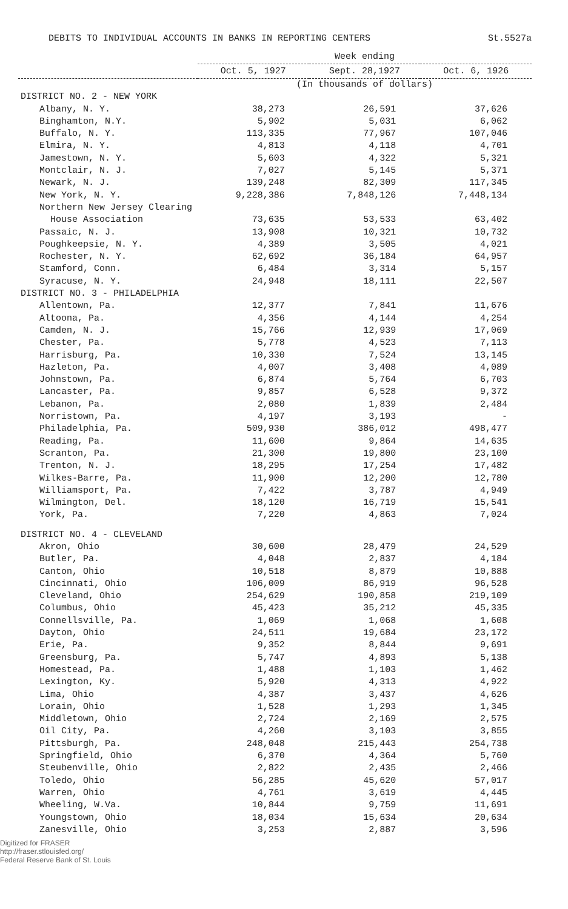DEBITS TO INDIVIDUAL ACCOUNTS IN BANKS IN REPORTING CENTERS St.5527a
| | Week ending | | |
| --- | --- | --- | --- |
| | Oct. 5, 1927 | Sept. 28,1927 | Oct. 6, 1926 |
| | (In thousands of dollars) | | |
| DISTRICT NO. 2 - NEW YORK | | | |
| Albany, N. Y. | 38,273 | 26,591 | 37,626 |
| Binghamton, N.Y. | 5,902 | 5,031 | 6,062 |
| Buffalo, N. Y. | 113,335 | 77,967 | 107,046 |
| Elmira, N. Y. | 4,813 | 4,118 | 4,701 |
| Jamestown, N. Y. | 5,603 | 4,322 | 5,321 |
| Montclair, N. J. | 7,027 | 5,145 | 5,371 |
| Newark, N. J. | 139,248 | 82,309 | 117,345 |
| New York, N. Y. | 9,228,386 | 7,848,126 | 7,448,134 |
| Northern New Jersey Clearing | | | |
| House Association | 73,635 | 53,533 | 63,402 |
| Passaic, N. J. | 13,908 | 10,321 | 10,732 |
| Poughkeepsie, N. Y. | 4,389 | 3,505 | 4,021 |
| Rochester, N. Y. | 62,692 | 36,184 | 64,957 |
| Stamford, Conn. | 6,484 | 3,314 | 5,157 |
| Syracuse, N. Y. | 24,948 | 18,111 | 22,507 |
| DISTRICT NO. 3 - PHILADELPHIA | | | |
| Allentown, Pa. | 12,377 | 7,841 | 11,676 |
| Altoona, Pa. | 4,356 | 4,144 | 4,254 |
| Camden, N. J. | 15,766 | 12,939 | 17,069 |
| Chester, Pa. | 5,778 | 4,523 | 7,113 |
| Harrisburg, Pa. | 10,330 | 7,524 | 13,145 |
| Hazleton, Pa. | 4,007 | 3,408 | 4,089 |
| Johnstown, Pa. | 6,874 | 5,764 | 6,703 |
| Lancaster, Pa. | 9,857 | 6,528 | 9,372 |
| Lebanon, Pa. | 2,080 | 1,839 | 2,484 |
| Norristown, Pa. | 4,197 | 3,193 | - |
| Philadelphia, Pa. | 509,930 | 386,012 | 498,477 |
| Reading, Pa. | 11,600 | 9,864 | 14,635 |
| Scranton, Pa. | 21,300 | 19,800 | 23,100 |
| Trenton, N. J. | 18,295 | 17,254 | 17,482 |
| Wilkes-Barre, Pa. | 11,900 | 12,200 | 12,780 |
| Williamsport, Pa. | 7,422 | 3,787 | 4,949 |
| Wilmington, Del. | 18,120 | 16,719 | 15,541 |
| York, Pa. | 7,220 | 4,863 | 7,024 |
| DISTRICT NO. 4 - CLEVELAND | | | |
| Akron, Ohio | 30,600 | 28,479 | 24,529 |
| Butler, Pa. | 4,048 | 2,837 | 4,184 |
| Canton, Ohio | 10,518 | 8,879 | 10,888 |
| Cincinnati, Ohio | 106,009 | 86,919 | 96,528 |
| Cleveland, Ohio | 254,629 | 190,858 | 219,109 |
| Columbus, Ohio | 45,423 | 35,212 | 45,335 |
| Connellsville, Pa. | 1,069 | 1,068 | 1,608 |
| Dayton, Ohio | 24,511 | 19,684 | 23,172 |
| Erie, Pa. | 9,352 | 8,844 | 9,691 |
| Greensburg, Pa. | 5,747 | 4,893 | 5,138 |
| Homestead, Pa. | 1,488 | 1,103 | 1,462 |
| Lexington, Ky. | 5,920 | 4,313 | 4,922 |
| Lima, Ohio | 4,387 | 3,437 | 4,626 |
| Lorain, Ohio | 1,528 | 1,293 | 1,345 |
| Middletown, Ohio | 2,724 | 2,169 | 2,575 |
| Oil City, Pa. | 4,260 | 3,103 | 3,855 |
| Pittsburgh, Pa. | 248,048 | 215,443 | 254,738 |
| Springfield, Ohio | 6,370 | 4,364 | 5,760 |
| Steubenville, Ohio | 2,822 | 2,435 | 2,466 |
| Toledo, Ohio | 56,285 | 45,620 | 57,017 |
| Warren, Ohio | 4,761 | 3,619 | 4,445 |
| Wheeling, W.Va. | 10,844 | 9,759 | 11,691 |
| Youngstown, Ohio | 18,034 | 15,634 | 20,634 |
| Zanesville, Ohio | 3,253 | 2,887 | 3,596 |
Digitized for FRASER
http://fraser.stlouisfed.org/
Federal Reserve Bank of St. Louis